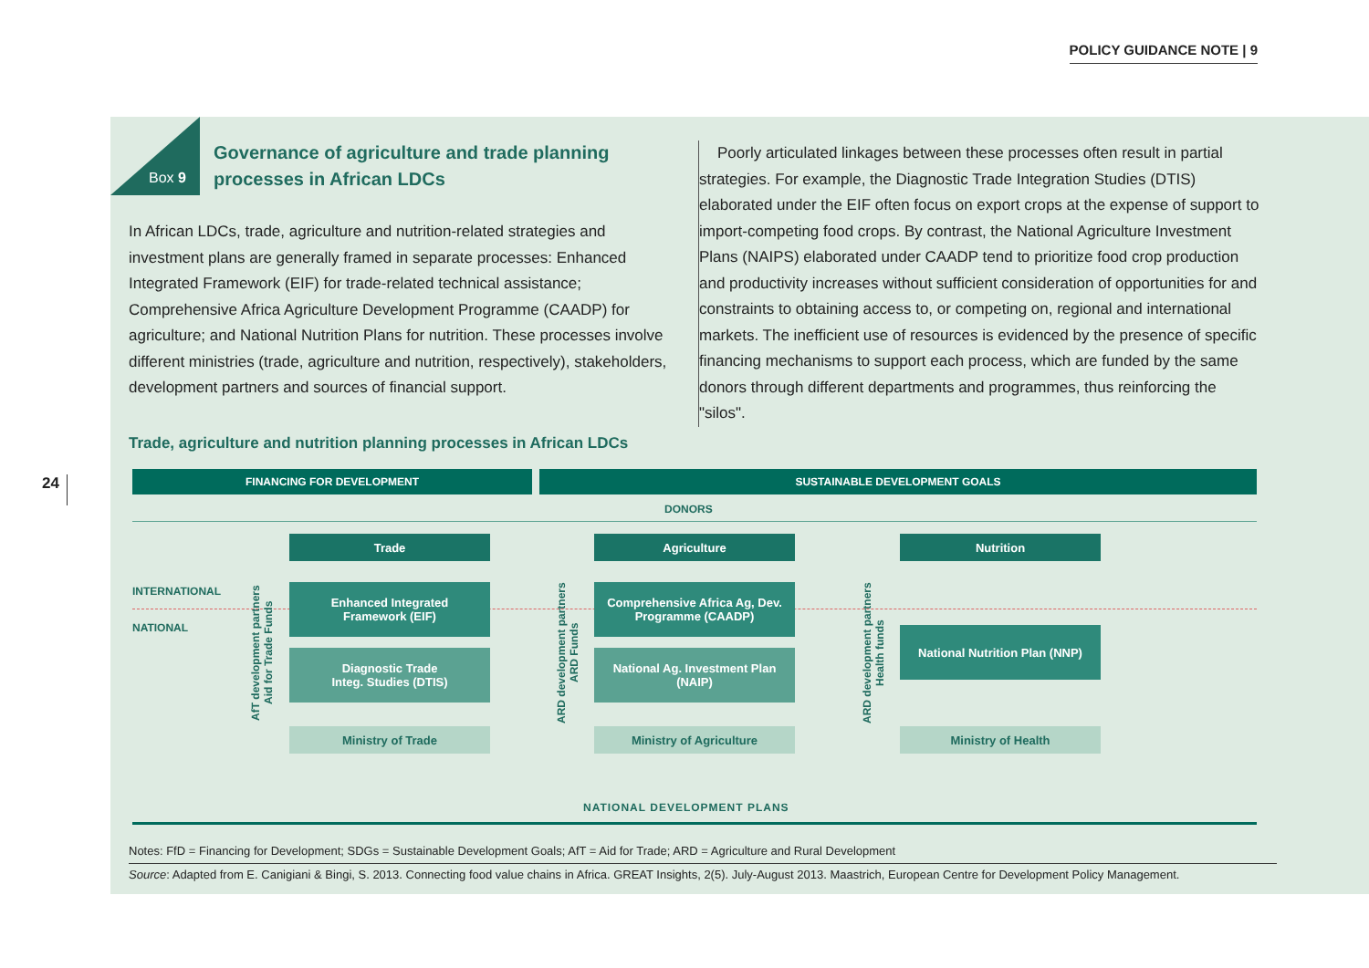POLICY GUIDANCE NOTE | 9
24
Box 9
Governance of agriculture and trade planning processes in African LDCs
In African LDCs, trade, agriculture and nutrition-related strategies and investment plans are generally framed in separate processes: Enhanced Integrated Framework (EIF) for trade-related technical assistance; Comprehensive Africa Agriculture Development Programme (CAADP) for agriculture; and National Nutrition Plans for nutrition. These processes involve different ministries (trade, agriculture and nutrition, respectively), stakeholders, development partners and sources of financial support.
Poorly articulated linkages between these processes often result in partial strategies. For example, the Diagnostic Trade Integration Studies (DTIS) elaborated under the EIF often focus on export crops at the expense of support to import-competing food crops. By contrast, the National Agriculture Investment Plans (NAIPS) elaborated under CAADP tend to prioritize food crop production and productivity increases without sufficient consideration of opportunities for and constraints to obtaining access to, or competing on, regional and international markets. The inefficient use of resources is evidenced by the presence of specific financing mechanisms to support each process, which are funded by the same donors through different departments and programmes, thus reinforcing the "silos".
Trade, agriculture and nutrition planning processes in African LDCs
FINANCING FOR DEVELOPMENT SUSTAINABLE DEVELOPMENT GOALS
DONORS
INTERNATIONAL
NATIONAL
AfT development partners
Aid for Trade Funds
ARD development partners
ARD Funds
ARD development partners
Health funds
Trade Agriculture Nutrition
Enhanced Integrated
Framework (EIF)
Comprehensive Africa Ag, Dev.
Programme (CAADP)
National Nutrition Plan (NNP)
Diagnostic Trade
Integ. Studies (DTIS)
National Ag. Investment Plan
(NAIP)
Ministry of Trade Ministry of Agriculture Ministry of Health
NATIONAL DEVELOPMENT PLANS
Notes: FfD = Financing for Development; SDGs = Sustainable Development Goals; AfT = Aid for Trade; ARD = Agriculture and Rural Development
Source: Adapted from E. Canigiani & Bingi, S. 2013. Connecting food value chains in Africa. GREAT Insights, 2(5). July-August 2013. Maastrich, European Centre for Development Policy Management.